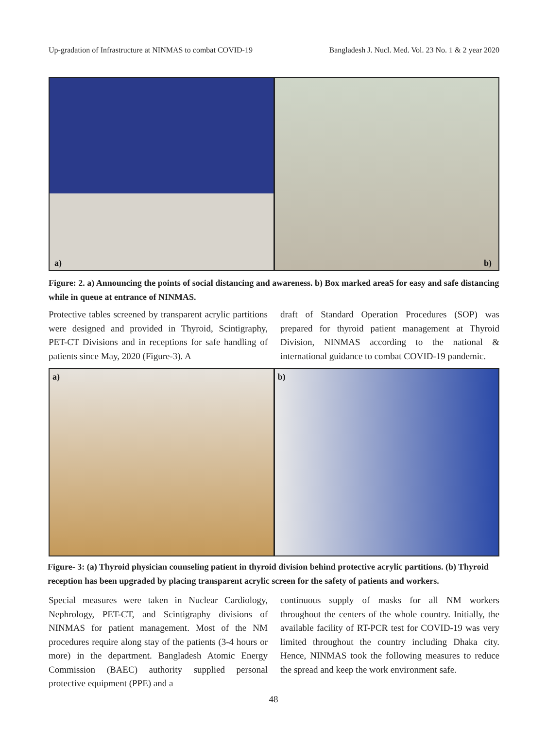Up-gradation of Infrastructure at NINMAS to combat COVID-19 Bangladesh J. Nucl. Med. Vol. 23 No. 1 & 2 year 2020
a)
b)
Figure: 2. a) Announcing the points of social distancing and awareness. b) Box marked areaS for easy and safe distancing while in queue at entrance of NINMAS.
Protective tables screened by transparent acrylic partitions were designed and provided in Thyroid, Scintigraphy, PET-CT Divisions and in receptions for safe handling of patients since May, 2020 (Figure-3). A
draft of Standard Operation Procedures (SOP) was prepared for thyroid patient management at Thyroid Division, NINMAS according to the national & international guidance to combat COVID-19 pandemic.
a)
b)
Figure- 3: (a) Thyroid physician counseling patient in thyroid division behind protective acrylic partitions. (b) Thyroid reception has been upgraded by placing transparent acrylic screen for the safety of patients and workers.
Special measures were taken in Nuclear Cardiology, Nephrology, PET-CT, and Scintigraphy divisions of NINMAS for patient management. Most of the NM procedures require along stay of the patients (3-4 hours or more) in the department. Bangladesh Atomic Energy Commission (BAEC) authority supplied personal protective equipment (PPE) and a
continuous supply of masks for all NM workers throughout the centers of the whole country. Initially, the available facility of RT-PCR test for COVID-19 was very limited throughout the country including Dhaka city. Hence, NINMAS took the following measures to reduce the spread and keep the work environment safe.
48